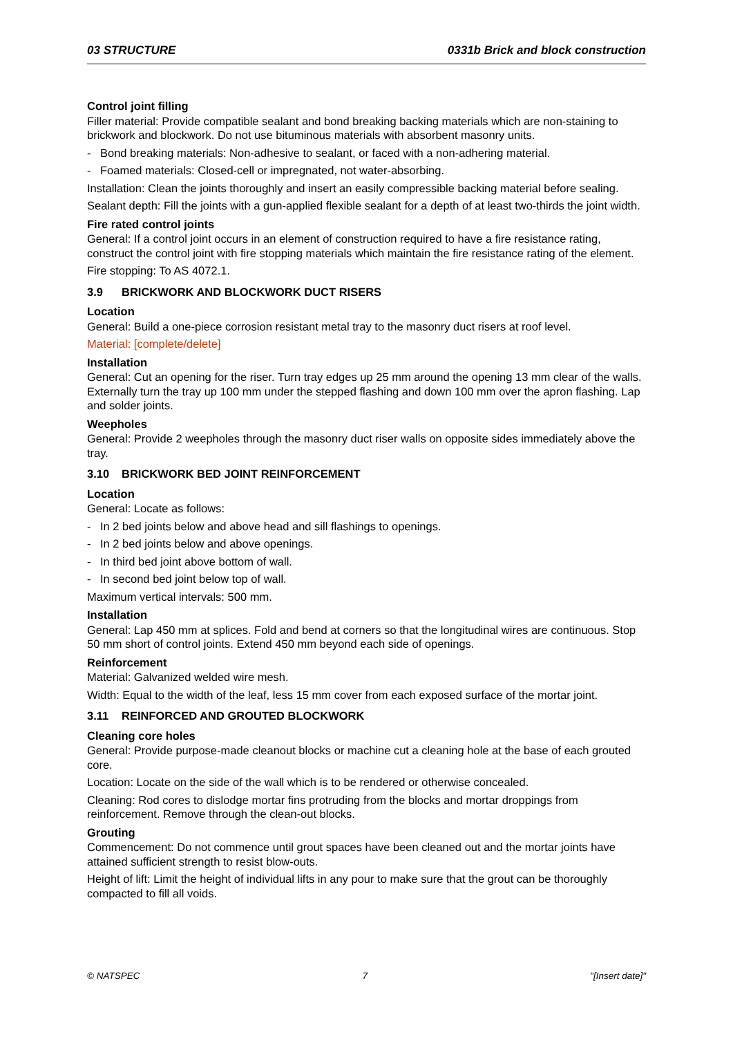03 STRUCTURE 0331b Brick and block construction
Control joint filling
Filler material: Provide compatible sealant and bond breaking backing materials which are non-staining to brickwork and blockwork. Do not use bituminous materials with absorbent masonry units.
- Bond breaking materials: Non-adhesive to sealant, or faced with a non-adhering material.
- Foamed materials: Closed-cell or impregnated, not water-absorbing.
Installation: Clean the joints thoroughly and insert an easily compressible backing material before sealing.
Sealant depth: Fill the joints with a gun-applied flexible sealant for a depth of at least two-thirds the joint width.
Fire rated control joints
General: If a control joint occurs in an element of construction required to have a fire resistance rating, construct the control joint with fire stopping materials which maintain the fire resistance rating of the element.
Fire stopping: To AS 4072.1.
3.9 BRICKWORK AND BLOCKWORK DUCT RISERS
Location
General: Build a one-piece corrosion resistant metal tray to the masonry duct risers at roof level.
Material: [complete/delete]
Installation
General: Cut an opening for the riser. Turn tray edges up 25 mm around the opening 13 mm clear of the walls. Externally turn the tray up 100 mm under the stepped flashing and down 100 mm over the apron flashing. Lap and solder joints.
Weepholes
General: Provide 2 weepholes through the masonry duct riser walls on opposite sides immediately above the tray.
3.10 BRICKWORK BED JOINT REINFORCEMENT
Location
General: Locate as follows:
- In 2 bed joints below and above head and sill flashings to openings.
- In 2 bed joints below and above openings.
- In third bed joint above bottom of wall.
- In second bed joint below top of wall.
Maximum vertical intervals: 500 mm.
Installation
General: Lap 450 mm at splices. Fold and bend at corners so that the longitudinal wires are continuous. Stop 50 mm short of control joints. Extend 450 mm beyond each side of openings.
Reinforcement
Material: Galvanized welded wire mesh.
Width: Equal to the width of the leaf, less 15 mm cover from each exposed surface of the mortar joint.
3.11 REINFORCED AND GROUTED BLOCKWORK
Cleaning core holes
General: Provide purpose-made cleanout blocks or machine cut a cleaning hole at the base of each grouted core.
Location: Locate on the side of the wall which is to be rendered or otherwise concealed.
Cleaning: Rod cores to dislodge mortar fins protruding from the blocks and mortar droppings from reinforcement. Remove through the clean-out blocks.
Grouting
Commencement: Do not commence until grout spaces have been cleaned out and the mortar joints have attained sufficient strength to resist blow-outs.
Height of lift: Limit the height of individual lifts in any pour to make sure that the grout can be thoroughly compacted to fill all voids.
© NATSPEC 7 "[Insert date]"